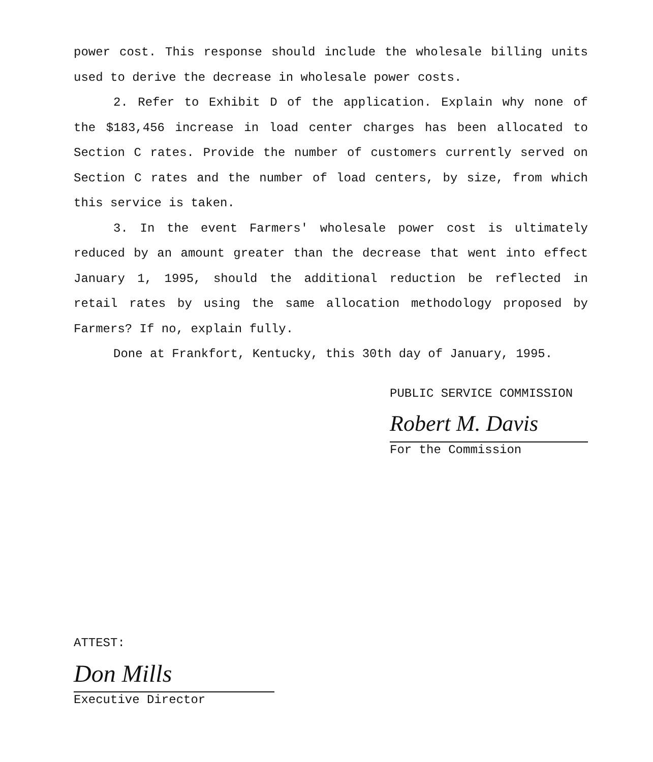power cost. This response should include the wholesale billing units used to derive the decrease in wholesale power costs.
2. Refer to Exhibit D of the application. Explain why none of the $183,456 increase in load center charges has been allocated to Section C rates. Provide the number of customers currently served on Section C rates and the number of load centers, by size, from which this service is taken.
3. In the event Farmers' wholesale power cost is ultimately reduced by an amount greater than the decrease that went into effect January 1, 1995, should the additional reduction be reflected in retail rates by using the same allocation methodology proposed by Farmers? If no, explain fully.
Done at Frankfort, Kentucky, this 30th day of January, 1995.
PUBLIC SERVICE COMMISSION
Robert M. Davis
For the Commission
ATTEST:
Don Mills
Executive Director